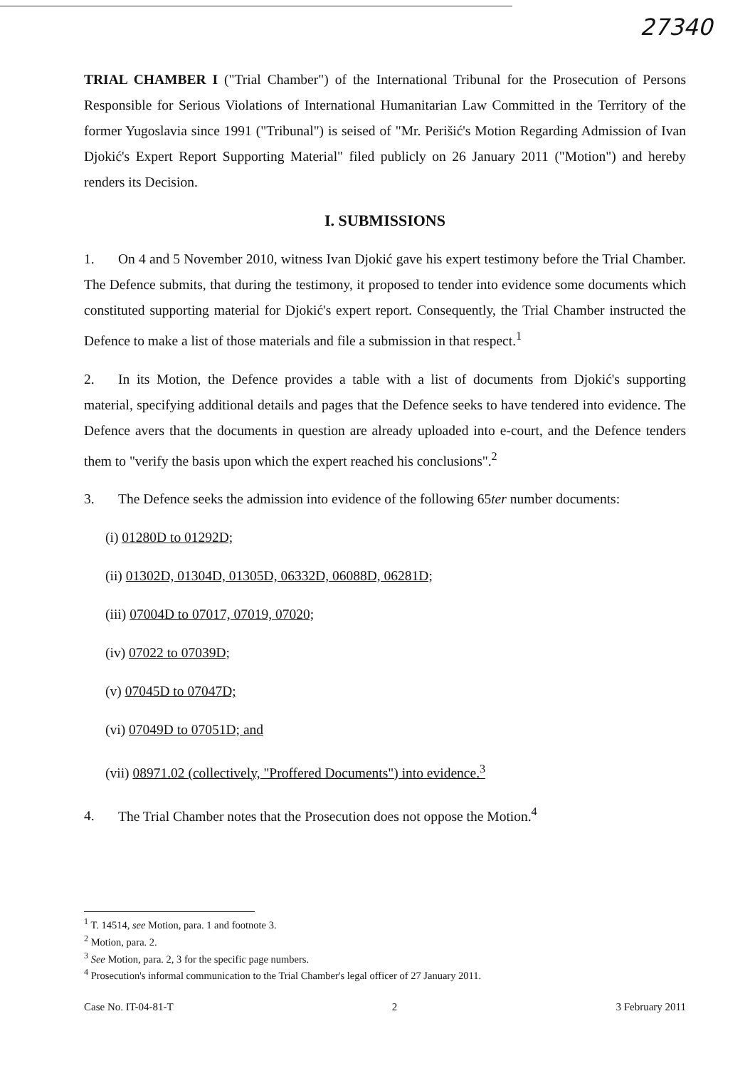27340
TRIAL CHAMBER I ("Trial Chamber") of the International Tribunal for the Prosecution of Persons Responsible for Serious Violations of International Humanitarian Law Committed in the Territory of the former Yugoslavia since 1991 ("Tribunal") is seised of "Mr. Perišić's Motion Regarding Admission of Ivan Djokić's Expert Report Supporting Material" filed publicly on 26 January 2011 ("Motion") and hereby renders its Decision.
I. SUBMISSIONS
1. On 4 and 5 November 2010, witness Ivan Djokić gave his expert testimony before the Trial Chamber. The Defence submits, that during the testimony, it proposed to tender into evidence some documents which constituted supporting material for Djokić's expert report. Consequently, the Trial Chamber instructed the Defence to make a list of those materials and file a submission in that respect.<sup>1</sup>
2. In its Motion, the Defence provides a table with a list of documents from Djokić's supporting material, specifying additional details and pages that the Defence seeks to have tendered into evidence. The Defence avers that the documents in question are already uploaded into e-court, and the Defence tenders them to "verify the basis upon which the expert reached his conclusions".<sup>2</sup>
3. The Defence seeks the admission into evidence of the following 65ter number documents:
(i) 01280D to 01292D;
(ii) 01302D, 01304D, 01305D, 06332D, 06088D, 06281D;
(iii) 07004D to 07017, 07019, 07020;
(iv) 07022 to 07039D;
(v) 07045D to 07047D;
(vi) 07049D to 07051D; and
(vii) 08971.02 (collectively, "Proffered Documents") into evidence.<sup>3</sup>
4. The Trial Chamber notes that the Prosecution does not oppose the Motion.<sup>4</sup>
<sup>1</sup> T. 14514, see Motion, para. 1 and footnote 3.
<sup>2</sup> Motion, para. 2.
<sup>3</sup> See Motion, para. 2, 3 for the specific page numbers.
<sup>4</sup> Prosecution's informal communication to the Trial Chamber's legal officer of 27 January 2011.
Case No. IT-04-81-T 2 3 February 2011